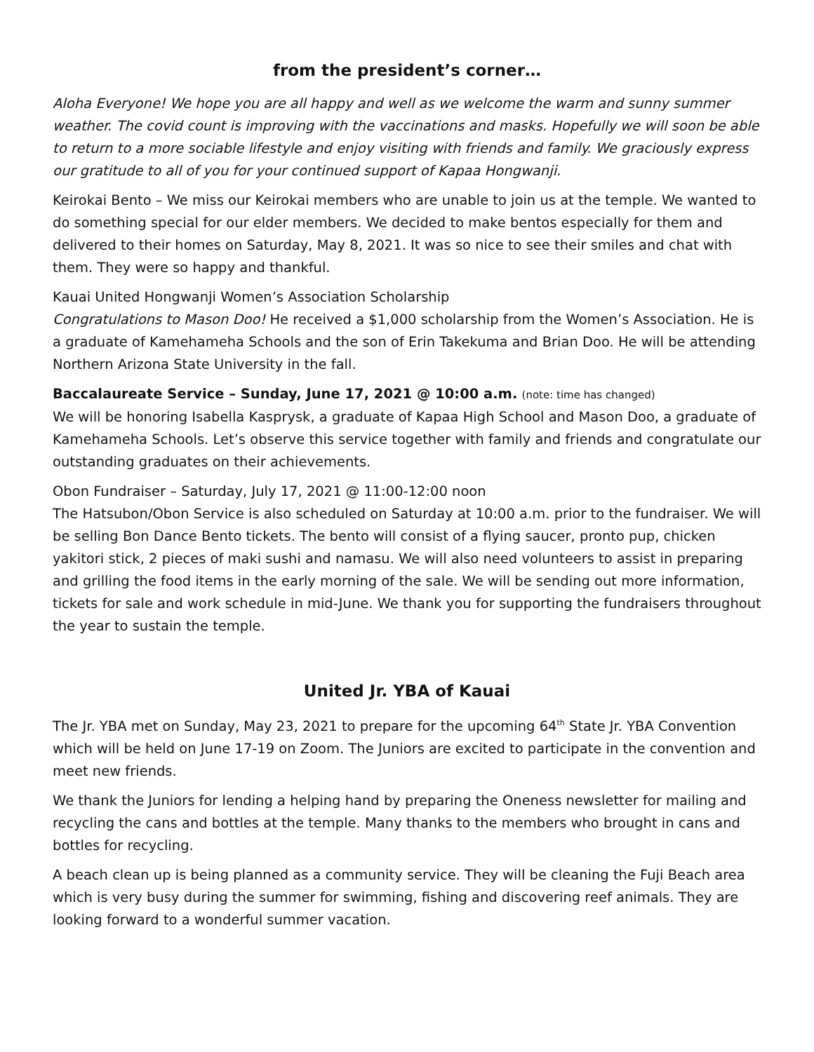from the president’s corner…
Aloha Everyone! We hope you are all happy and well as we welcome the warm and sunny summer weather. The covid count is improving with the vaccinations and masks. Hopefully we will soon be able to return to a more sociable lifestyle and enjoy visiting with friends and family. We graciously express our gratitude to all of you for your continued support of Kapaa Hongwanji.
Keirokai Bento – We miss our Keirokai members who are unable to join us at the temple. We wanted to do something special for our elder members. We decided to make bentos especially for them and delivered to their homes on Saturday, May 8, 2021. It was so nice to see their smiles and chat with them. They were so happy and thankful.
Kauai United Hongwanji Women’s Association Scholarship
Congratulations to Mason Doo! He received a $1,000 scholarship from the Women’s Association. He is a graduate of Kamehameha Schools and the son of Erin Takekuma and Brian Doo. He will be attending Northern Arizona State University in the fall.
Baccalaureate Service – Sunday, June 17, 2021 @ 10:00 a.m. (note: time has changed)
We will be honoring Isabella Kasprysk, a graduate of Kapaa High School and Mason Doo, a graduate of Kamehameha Schools. Let’s observe this service together with family and friends and congratulate our outstanding graduates on their achievements.
Obon Fundraiser – Saturday, July 17, 2021 @ 11:00-12:00 noon
The Hatsubon/Obon Service is also scheduled on Saturday at 10:00 a.m. prior to the fundraiser. We will be selling Bon Dance Bento tickets. The bento will consist of a flying saucer, pronto pup, chicken yakitori stick, 2 pieces of maki sushi and namasu. We will also need volunteers to assist in preparing and grilling the food items in the early morning of the sale. We will be sending out more information, tickets for sale and work schedule in mid-June. We thank you for supporting the fundraisers throughout the year to sustain the temple.
United Jr. YBA of Kauai
The Jr. YBA met on Sunday, May 23, 2021 to prepare for the upcoming 64<sup>th</sup> State Jr. YBA Convention which will be held on June 17-19 on Zoom. The Juniors are excited to participate in the convention and meet new friends.
We thank the Juniors for lending a helping hand by preparing the Oneness newsletter for mailing and recycling the cans and bottles at the temple. Many thanks to the members who brought in cans and bottles for recycling.
A beach clean up is being planned as a community service. They will be cleaning the Fuji Beach area which is very busy during the summer for swimming, fishing and discovering reef animals. They are looking forward to a wonderful summer vacation.